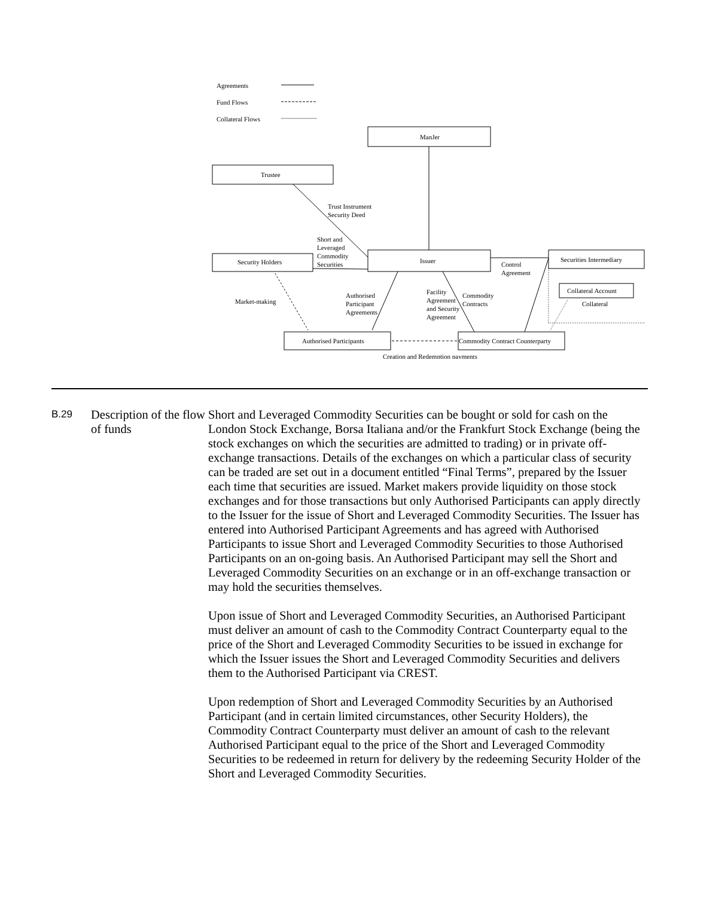Agreements
Fund Flows
Collateral Flows
Trustee
ManJer
Trust Instrument
Security Deed
Short and
Leveraged
Commodity
Securities
Security Holders
Issuer
Securities Intermediary
Collateral Account
Control
Agreement
Market-making
Authorised
Participant
Agreements
Facility
Agreement
and Security
Agreement
Commodity
Contracts
Collateral
Authorised Participants
Commodity Contract Counterparty
Creation and Redemption payments
B.29
Description of the flow of funds
Short and Leveraged Commodity Securities can be bought or sold for cash on the London Stock Exchange, Borsa Italiana and/or the Frankfurt Stock Exchange (being the stock exchanges on which the securities are admitted to trading) or in private off-exchange transactions. Details of the exchanges on which a particular class of security can be traded are set out in a document entitled “Final Terms”, prepared by the Issuer each time that securities are issued. Market makers provide liquidity on those stock exchanges and for those transactions but only Authorised Participants can apply directly to the Issuer for the issue of Short and Leveraged Commodity Securities. The Issuer has entered into Authorised Participant Agreements and has agreed with Authorised Participants to issue Short and Leveraged Commodity Securities to those Authorised Participants on an on-going basis. An Authorised Participant may sell the Short and Leveraged Commodity Securities on an exchange or in an off-exchange transaction or may hold the securities themselves.
Upon issue of Short and Leveraged Commodity Securities, an Authorised Participant must deliver an amount of cash to the Commodity Contract Counterparty equal to the price of the Short and Leveraged Commodity Securities to be issued in exchange for which the Issuer issues the Short and Leveraged Commodity Securities and delivers them to the Authorised Participant via CREST.
Upon redemption of Short and Leveraged Commodity Securities by an Authorised Participant (and in certain limited circumstances, other Security Holders), the Commodity Contract Counterparty must deliver an amount of cash to the relevant Authorised Participant equal to the price of the Short and Leveraged Commodity Securities to be redeemed in return for delivery by the redeeming Security Holder of the Short and Leveraged Commodity Securities.